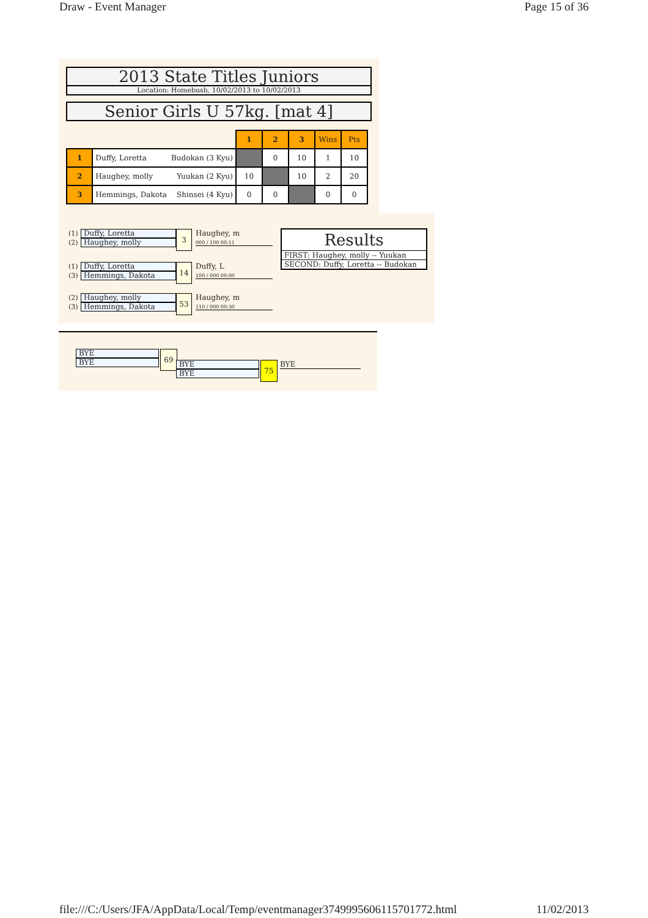Draw - Event Manager Page 15 of 36
2013 State Titles Juniors
Location: Homebush, 10/02/2013 to 10/02/2013
Senior Girls U 57kg. [mat 4]
| | | 1 | 2 | 3 | Wins | Pts |
| 1 | Duffy, Loretta Budokan (3 Kyu) | | 0 | 10 | 1 | 10 |
| 2 | Haughey, molly Yuukan (2 Kyu) | 10 | | 10 | 2 | 20 |
| 3 | Hemmings, Dakota Shinsei (4 Kyu) | 0 | 0 | | 0 | 0 |
(1) Duffy, Loretta
(2) Haughey, molly
3
Haughey, m
000 / 100 00:11
(1) Duffy, Loretta
(3) Hemmings, Dakota
14
Duffy, L
100 / 000 00:00
(2) Haughey, molly
(3) Hemmings, Dakota
53
Haughey, m
110 / 000 00:30
Results
FIRST: Haughey, molly -- Yuukan
SECOND: Duffy, Loretta -- Budokan
BYE
BYE
69
BYE
BYE
75 BYE
file:///C:/Users/JFA/AppData/Local/Temp/eventmanager3749995606115701772.html 11/02/2013